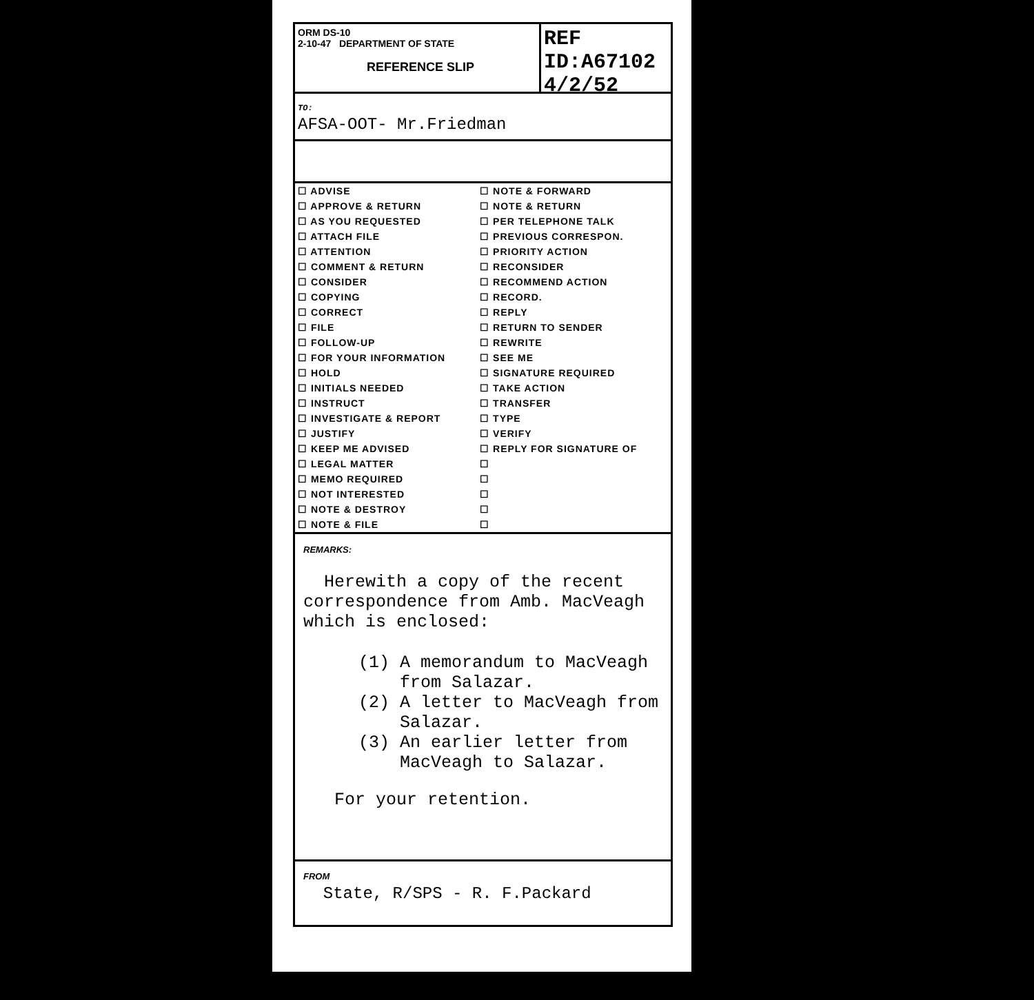ORM DS-10
2-10-47 DEPARTMENT OF STATE
REFERENCE SLIP
REF ID:A67102
4/2/52
TO:
AFSA-OOT- Mr.Friedman
| ☐ ADVISE | ☐ NOTE & FORWARD |
| ☐ APPROVE & RETURN | ☐ NOTE & RETURN |
| ☐ AS YOU REQUESTED | ☐ PER TELEPHONE TALK |
| ☐ ATTACH FILE | ☐ PREVIOUS CORRESPON. |
| ☐ ATTENTION | ☐ PRIORITY ACTION |
| ☐ COMMENT & RETURN | ☐ RECONSIDER |
| ☐ CONSIDER | ☐ RECOMMEND ACTION |
| ☐ COPYING | ☐ RECORD. |
| ☐ CORRECT | ☐ REPLY |
| ☐ FILE | ☐ RETURN TO SENDER |
| ☐ FOLLOW-UP | ☐ REWRITE |
| ☐ FOR YOUR INFORMATION | ☐ SEE ME |
| ☐ HOLD | ☐ SIGNATURE REQUIRED |
| ☐ INITIALS NEEDED | ☐ TAKE ACTION |
| ☐ INSTRUCT | ☐ TRANSFER |
| ☐ INVESTIGATE & REPORT | ☐ TYPE |
| ☐ JUSTIFY | ☐ VERIFY |
| ☐ KEEP ME ADVISED | ☐ REPLY FOR SIGNATURE OF |
| ☐ LEGAL MATTER | ☐ |
| ☐ MEMO REQUIRED | ☐ |
| ☐ NOT INTERESTED | ☐ |
| ☐ NOTE & DESTROY | ☐ |
| ☐ NOTE & FILE | ☐ |
REMARKS:
Herewith a copy of the recent correspondence from Amb. MacVeagh which is enclosed:
(1) A memorandum to MacVeagh
from Salazar.
(2) A letter to MacVeagh from
Salazar.
(3) An earlier letter from
MacVeagh to Salazar.
For your retention.
FROM
State, R/SPS - R. F.Packard